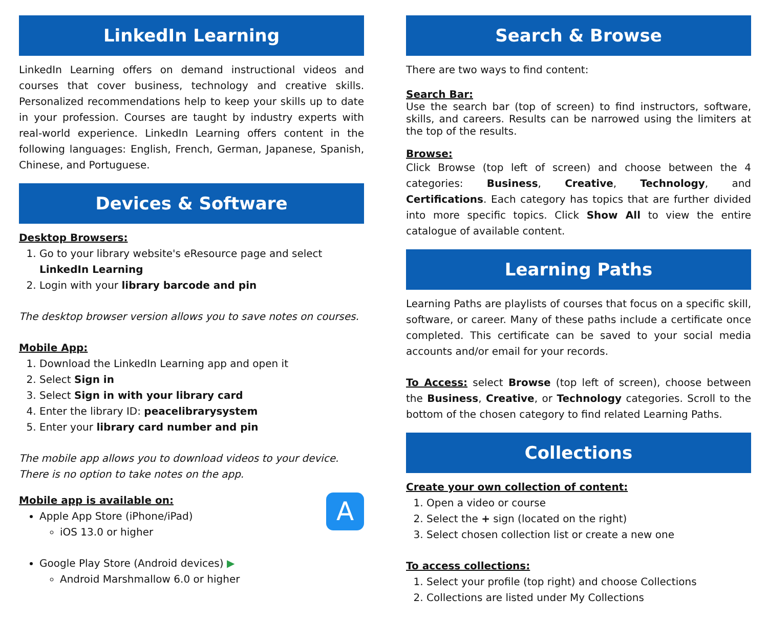LinkedIn Learning
LinkedIn Learning offers on demand instructional videos and courses that cover business, technology and creative skills. Personalized recommendations help to keep your skills up to date in your profession. Courses are taught by industry experts with real-world experience. LinkedIn Learning offers content in the following languages: English, French, German, Japanese, Spanish, Chinese, and Portuguese.
Devices & Software
Desktop Browsers:
1. Go to your library website's eResource page and select LinkedIn Learning
2. Login with your library barcode and pin
The desktop browser version allows you to save notes on courses.
Mobile App:
1. Download the LinkedIn Learning app and open it
2. Select Sign in
3. Select Sign in with your library card
4. Enter the library ID: peacelibrarysystem
5. Enter your library card number and pin
The mobile app allows you to download videos to your device.
There is no option to take notes on the app.
A
Mobile app is available on:
Apple App Store (iPhone/iPad)
iOS 13.0 or higher
Google Play Store (Android devices) ▶
Android Marshmallow 6.0 or higher
Search & Browse
There are two ways to find content:
Search Bar:
Use the search bar (top of screen) to find instructors, software, skills, and careers. Results can be narrowed using the limiters at the top of the results.
Browse:
Click Browse (top left of screen) and choose between the 4 categories: Business, Creative, Technology, and Certifications. Each category has topics that are further divided into more specific topics. Click Show All to view the entire catalogue of available content.
Learning Paths
Learning Paths are playlists of courses that focus on a specific skill, software, or career. Many of these paths include a certificate once completed. This certificate can be saved to your social media accounts and/or email for your records.
To Access: select Browse (top left of screen), choose between the Business, Creative, or Technology categories. Scroll to the bottom of the chosen category to find related Learning Paths.
Collections
Create your own collection of content:
1. Open a video or course
2. Select the + sign (located on the right)
3. Select chosen collection list or create a new one
To access collections:
1. Select your profile (top right) and choose Collections
2. Collections are listed under My Collections